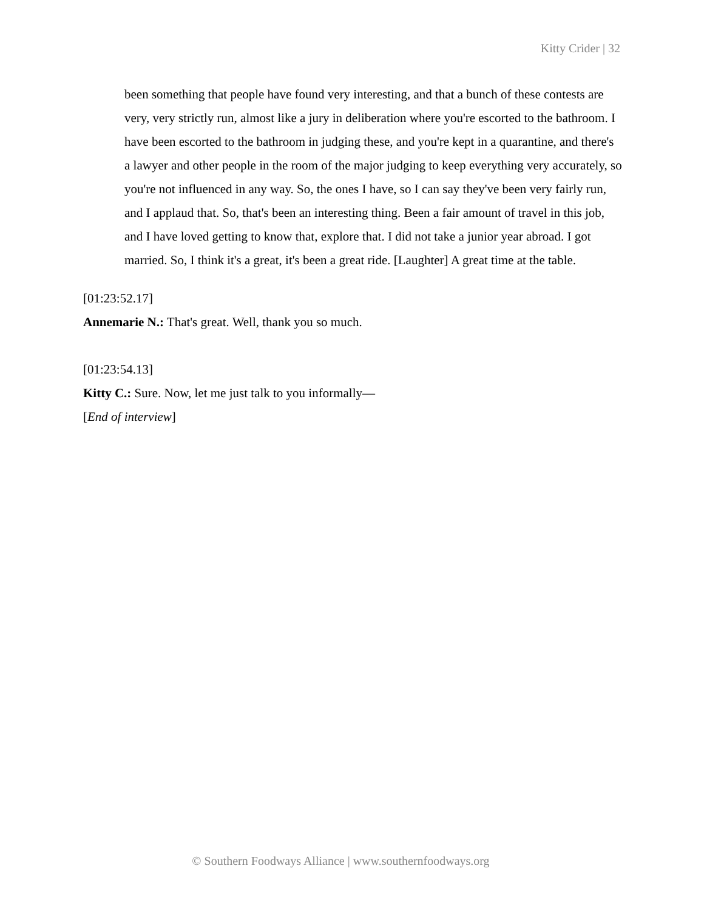Kitty Crider | 32
been something that people have found very interesting, and that a bunch of these contests are very, very strictly run, almost like a jury in deliberation where you're escorted to the bathroom. I have been escorted to the bathroom in judging these, and you're kept in a quarantine, and there's a lawyer and other people in the room of the major judging to keep everything very accurately, so you're not influenced in any way. So, the ones I have, so I can say they've been very fairly run, and I applaud that. So, that's been an interesting thing. Been a fair amount of travel in this job, and I have loved getting to know that, explore that. I did not take a junior year abroad. I got married. So, I think it's a great, it's been a great ride. [Laughter] A great time at the table.
[01:23:52.17]
Annemarie N.: That's great. Well, thank you so much.
[01:23:54.13]
Kitty C.: Sure. Now, let me just talk to you informally—
[End of interview]
© Southern Foodways Alliance | www.southernfoodways.org